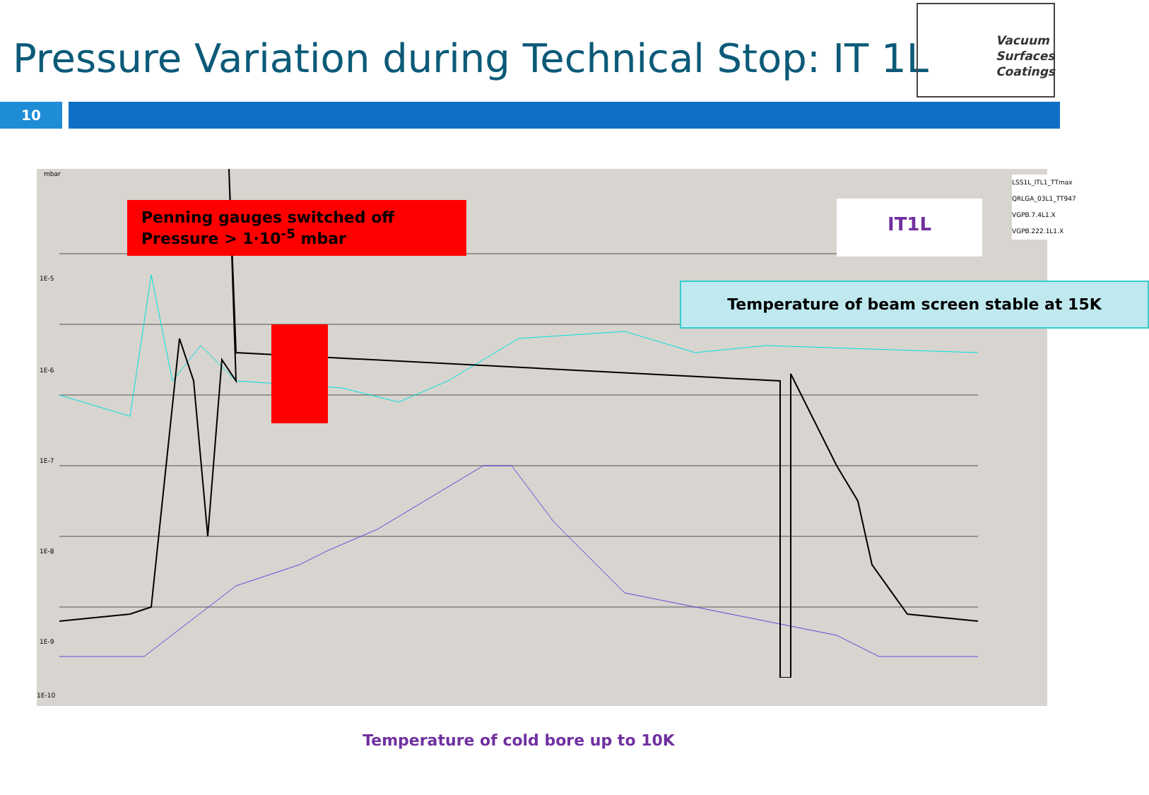Pressure Variation during Technical Stop: IT 1L
Vacuum
Surfaces
Coatings
10
Penning gauges switched off
Pressure > 1·10<sup>-5</sup> mbar
IT1L
Temperature of beam screen stable at 15K
Temperature of cold bore up to 10K
mbar
1E-5
1E-6
1E-7
1E-8
1E-9
1E-10
LSS1L_ITL1_TTmax
QRLGA_03L1_TT947
VGPB.7.4L1.X
VGPB.222.1L1.X